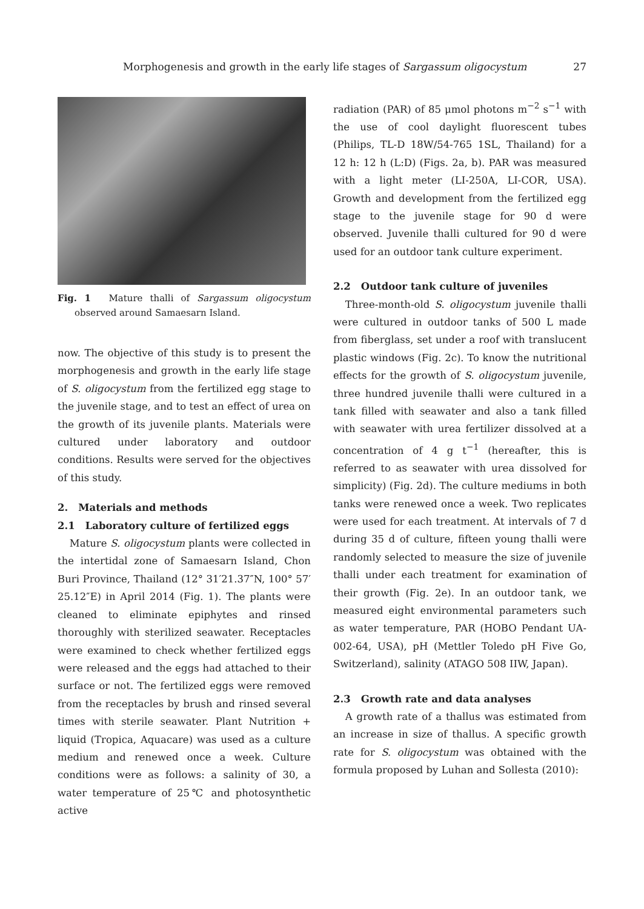Morphogenesis and growth in the early life stages of Sargassum oligocystum 27
Fig. 1　Mature thalli of Sargassum oligocystum observed around Samaesarn Island.
now. The objective of this study is to present the morphogenesis and growth in the early life stage of S. oligocystum from the fertilized egg stage to the juvenile stage, and to test an effect of urea on the growth of its juvenile plants. Materials were cultured under laboratory and outdoor conditions. Results were served for the objectives of this study.
2.　Materials and methods
2.1　Laboratory culture of fertilized eggs
Mature S. oligocystum plants were collected in the intertidal zone of Samaesarn Island, Chon Buri Province, Thailand (12° 31′21.37″N, 100° 57′ 25.12″E) in April 2014 (Fig. 1). The plants were cleaned to eliminate epiphytes and rinsed thoroughly with sterilized seawater. Receptacles were examined to check whether fertilized eggs were released and the eggs had attached to their surface or not. The fertilized eggs were removed from the receptacles by brush and rinsed several times with sterile seawater. Plant Nutrition + liquid (Tropica, Aquacare) was used as a culture medium and renewed once a week. Culture conditions were as follows: a salinity of 30, a water temperature of 25℃ and photosynthetic active
radiation (PAR) of 85 μmol photons m<sup>−2</sup> s<sup>−1</sup> with the use of cool daylight fluorescent tubes (Philips, TL-D 18W/54-765 1SL, Thailand) for a 12 h: 12 h (L:D) (Figs. 2a, b). PAR was measured with a light meter (LI-250A, LI-COR, USA). Growth and development from the fertilized egg stage to the juvenile stage for 90 d were observed. Juvenile thalli cultured for 90 d were used for an outdoor tank culture experiment.
2.2　Outdoor tank culture of juveniles
Three-month-old S. oligocystum juvenile thalli were cultured in outdoor tanks of 500 L made from fiberglass, set under a roof with translucent plastic windows (Fig. 2c). To know the nutritional effects for the growth of S. oligocystum juvenile, three hundred juvenile thalli were cultured in a tank filled with seawater and also a tank filled with seawater with urea fertilizer dissolved at a concentration of 4 g t<sup>−1</sup> (hereafter, this is referred to as seawater with urea dissolved for simplicity) (Fig. 2d). The culture mediums in both tanks were renewed once a week. Two replicates were used for each treatment. At intervals of 7 d during 35 d of culture, fifteen young thalli were randomly selected to measure the size of juvenile thalli under each treatment for examination of their growth (Fig. 2e). In an outdoor tank, we measured eight environmental parameters such as water temperature, PAR (HOBO Pendant UA-002-64, USA), pH (Mettler Toledo pH Five Go, Switzerland), salinity (ATAGO 508 IIW, Japan).
2.3　Growth rate and data analyses
A growth rate of a thallus was estimated from an increase in size of thallus. A specific growth rate for S. oligocystum was obtained with the formula proposed by Luhan and Sollesta (2010):